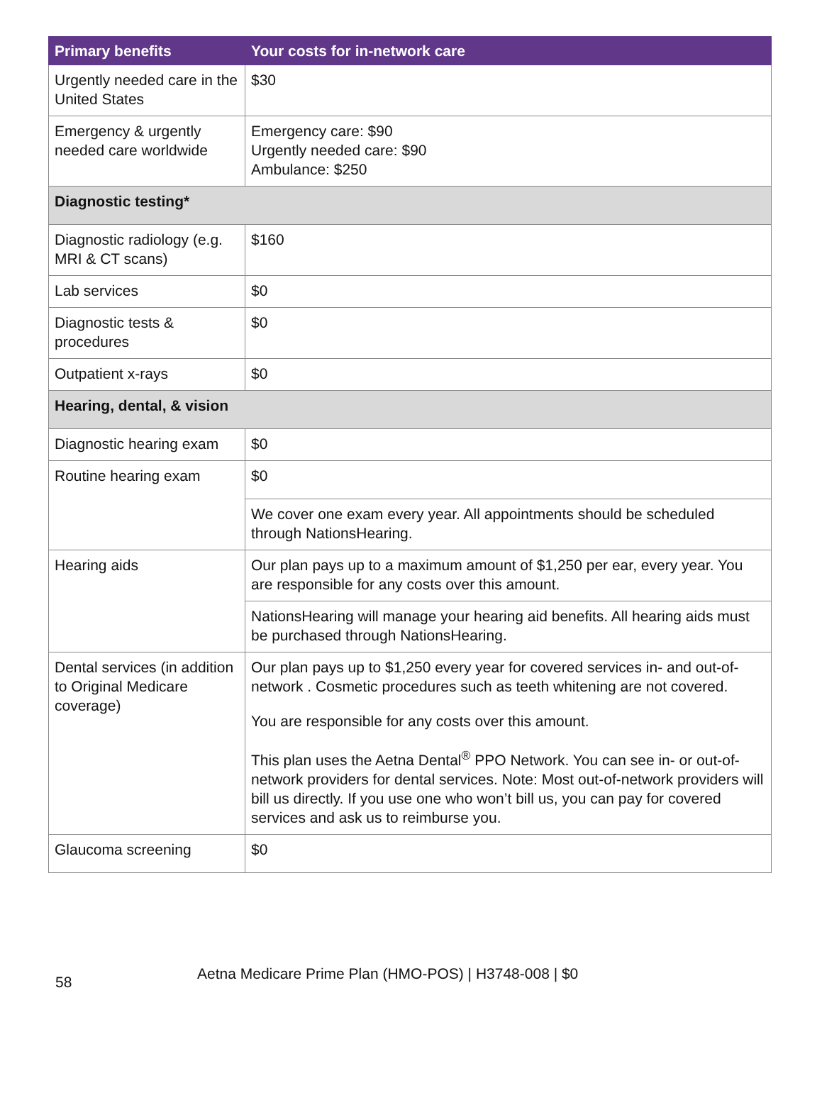| Primary benefits | Your costs for in-network care |
| --- | --- |
| Urgently needed care in the United States | $30 |
| Emergency & urgently needed care worldwide | Emergency care: $90 Urgently needed care: $90 Ambulance: $250 |
| Diagnostic testing* | |
| Diagnostic radiology (e.g. MRI & CT scans) | $160 |
| Lab services | $0 |
| Diagnostic tests & procedures | $0 |
| Outpatient x-rays | $0 |
| Hearing, dental, & vision | |
| Diagnostic hearing exam | $0 |
| Routine hearing exam | $0 |
| | We cover one exam every year. All appointments should be scheduled through NationsHearing. |
| Hearing aids | Our plan pays up to a maximum amount of $1,250 per ear, every year. You are responsible for any costs over this amount. |
| | NationsHearing will manage your hearing aid benefits. All hearing aids must be purchased through NationsHearing. |
| Dental services (in addition to Original Medicare coverage) | Our plan pays up to $1,250 every year for covered services in- and out-of-network . Cosmetic procedures such as teeth whitening are not covered. You are responsible for any costs over this amount. This plan uses the Aetna Dental<sup>®</sup> PPO Network. You can see in- or out-of-network providers for dental services. Note: Most out-of-network providers will bill us directly. If you use one who won’t bill us, you can pay for covered services and ask us to reimburse you. |
| Glaucoma screening | $0 |
58 Aetna Medicare Prime Plan (HMO-POS) | H3748-008 | $0